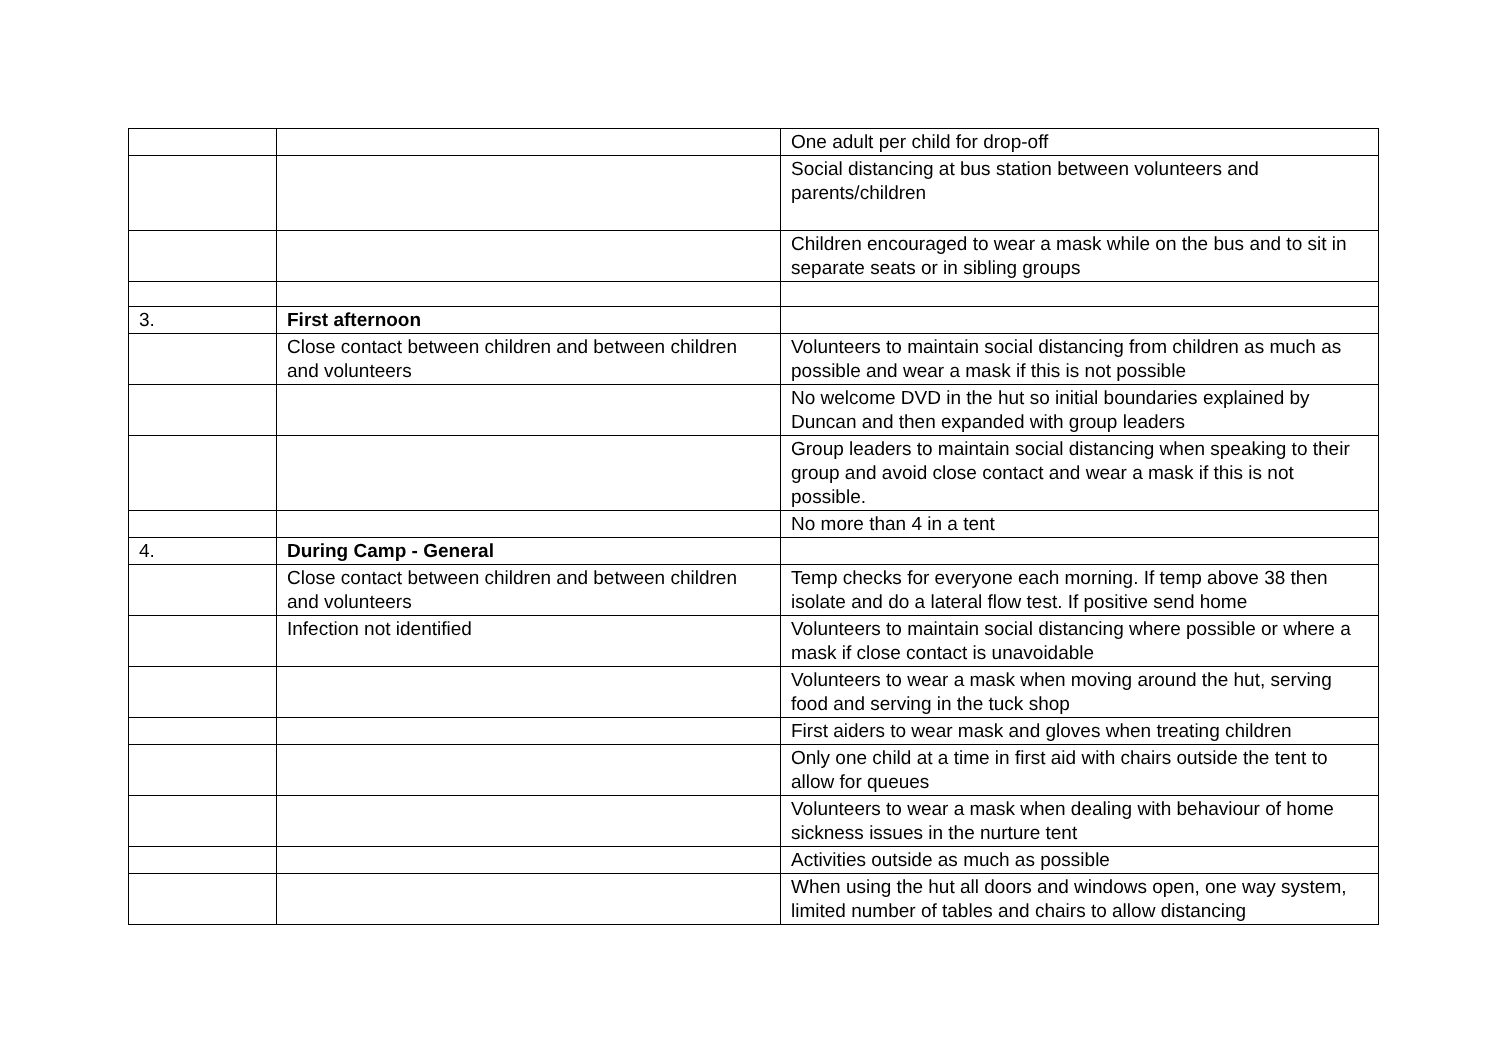| | | One adult per child for drop-off |
| | | Social distancing at bus station between volunteers and parents/children |
| | | Children encouraged to wear a mask while on the bus and to sit in separate seats or in sibling groups |
| 3. | First afternoon | |
| | Close contact between children and between children and volunteers | Volunteers to maintain social distancing from children as much as possible and wear a mask if this is not possible |
| | | No welcome DVD in the hut so initial boundaries explained by Duncan and then expanded with group leaders |
| | | Group leaders to maintain social distancing when speaking to their group and avoid close contact and wear a mask if this is not possible. |
| | | No more than 4 in a tent |
| 4. | During Camp - General | |
| | Close contact between children and between children and volunteers | Temp checks for everyone each morning. If temp above 38 then isolate and do a lateral flow test. If positive send home |
| | Infection not identified | Volunteers to maintain social distancing where possible or where a mask if close contact is unavoidable |
| | | Volunteers to wear a mask when moving around the hut, serving food and serving in the tuck shop |
| | | First aiders to wear mask and gloves when treating children |
| | | Only one child at a time in first aid with chairs outside the tent to allow for queues |
| | | Volunteers to wear a mask when dealing with behaviour of home sickness issues in the nurture tent |
| | | Activities outside as much as possible |
| | | When using the hut all doors and windows open, one way system, limited number of tables and chairs to allow distancing |